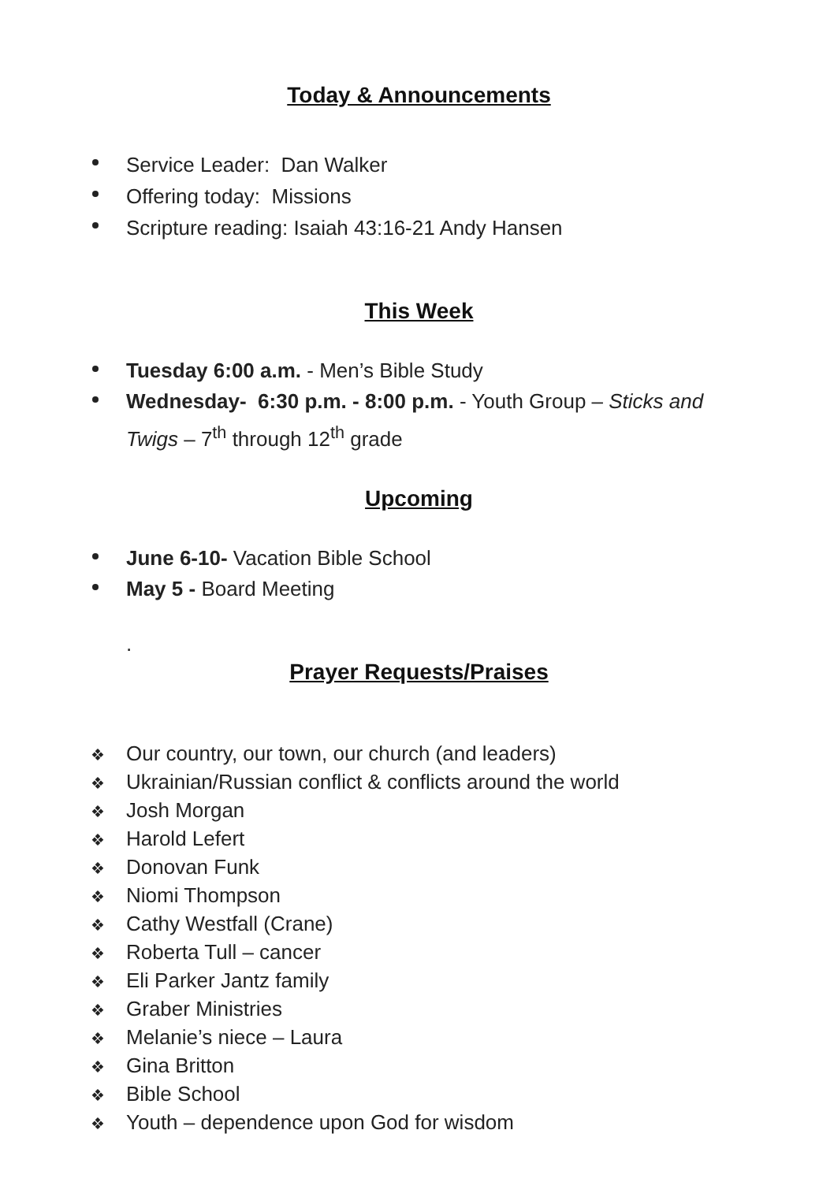Today & Announcements
Service Leader: Dan Walker
Offering today: Missions
Scripture reading: Isaiah 43:16-21 Andy Hansen
This Week
Tuesday 6:00 a.m. - Men’s Bible Study
Wednesday- 6:30 p.m. - 8:00 p.m. - Youth Group – Sticks and Twigs – 7<sup>th</sup> through 12<sup>th</sup> grade
Upcoming
June 6-10- Vacation Bible School
May 5 - Board Meeting
.
Prayer Requests/Praises
❖ Our country, our town, our church (and leaders)
❖ Ukrainian/Russian conflict & conflicts around the world
❖ Josh Morgan
❖ Harold Lefert
❖ Donovan Funk
❖ Niomi Thompson
❖ Cathy Westfall (Crane)
❖ Roberta Tull – cancer
❖ Eli Parker Jantz family
❖ Graber Ministries
❖ Melanie’s niece – Laura
❖ Gina Britton
❖ Bible School
❖ Youth – dependence upon God for wisdom